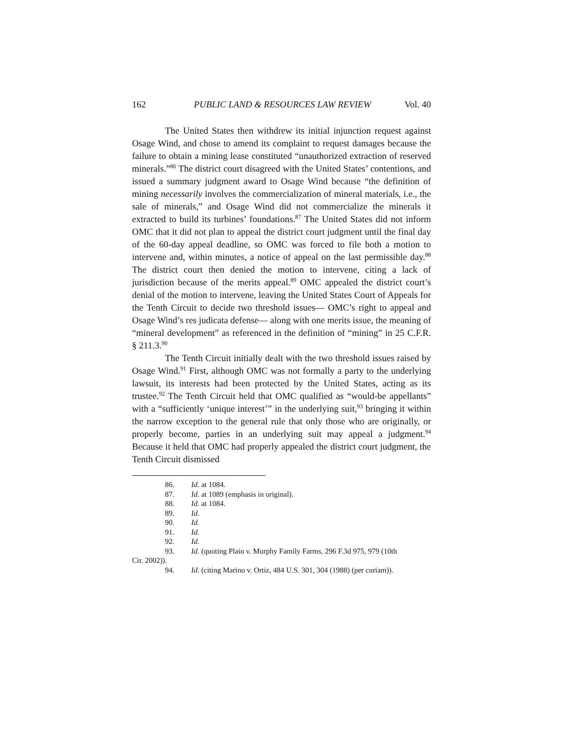162 PUBLIC LAND & RESOURCES LAW REVIEW Vol. 40
The United States then withdrew its initial injunction request against Osage Wind, and chose to amend its complaint to request damages because the failure to obtain a mining lease constituted “unauthorized extraction of reserved minerals.”<sup>86</sup> The district court disagreed with the United States’ contentions, and issued a summary judgment award to Osage Wind because “the definition of mining necessarily involves the commercialization of mineral materials, i.e., the sale of minerals,” and Osage Wind did not commercialize the minerals it extracted to build its turbines’ foundations.<sup>87</sup> The United States did not inform OMC that it did not plan to appeal the district court judgment until the final day of the 60-day appeal deadline, so OMC was forced to file both a motion to intervene and, within minutes, a notice of appeal on the last permissible day.<sup>88</sup> The district court then denied the motion to intervene, citing a lack of jurisdiction because of the merits appeal.<sup>89</sup> OMC appealed the district court’s denial of the motion to intervene, leaving the United States Court of Appeals for the Tenth Circuit to decide two threshold issues— OMC’s right to appeal and Osage Wind’s res judicata defense— along with one merits issue, the meaning of “mineral development” as referenced in the definition of “mining” in 25 C.F.R. § 211.3.<sup>90</sup>
The Tenth Circuit initially dealt with the two threshold issues raised by Osage Wind.<sup>91</sup> First, although OMC was not formally a party to the underlying lawsuit, its interests had been protected by the United States, acting as its trustee.<sup>92</sup> The Tenth Circuit held that OMC qualified as “would-be appellants” with a “sufficiently ‘unique interest’” in the underlying suit,<sup>93</sup> bringing it within the narrow exception to the general rule that only those who are originally, or properly become, parties in an underlying suit may appeal a judgment.<sup>94</sup> Because it held that OMC had properly appealed the district court judgment, the Tenth Circuit dismissed
86. Id. at 1084.
87. Id. at 1089 (emphasis in original).
88. Id. at 1084.
89. Id.
90. Id.
91. Id.
92. Id.
93. Id. (quoting Plain v. Murphy Family Farms, 296 F.3d 975, 979 (10th
Cir. 2002)).
94. Id. (citing Marino v. Ortiz, 484 U.S. 301, 304 (1988) (per curiam)).